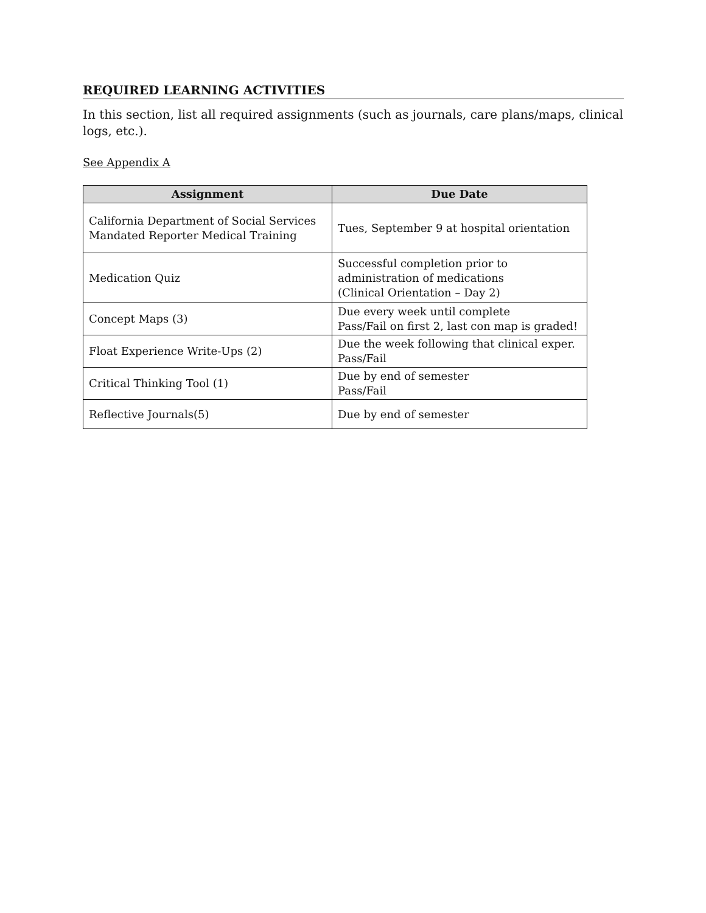REQUIRED LEARNING ACTIVITIES
In this section, list all required assignments (such as journals, care plans/maps, clinical logs, etc.).
See Appendix A
| Assignment | Due Date |
| --- | --- |
| California Department of Social Services Mandated Reporter Medical Training | Tues, September 9 at hospital orientation |
| Medication Quiz | Successful completion prior to administration of medications (Clinical Orientation – Day 2) |
| Concept Maps (3) | Due every week until complete Pass/Fail on first 2, last con map is graded! |
| Float Experience Write-Ups (2) | Due the week following that clinical exper. Pass/Fail |
| Critical Thinking Tool (1) | Due by end of semester Pass/Fail |
| Reflective Journals(5) | Due by end of semester |